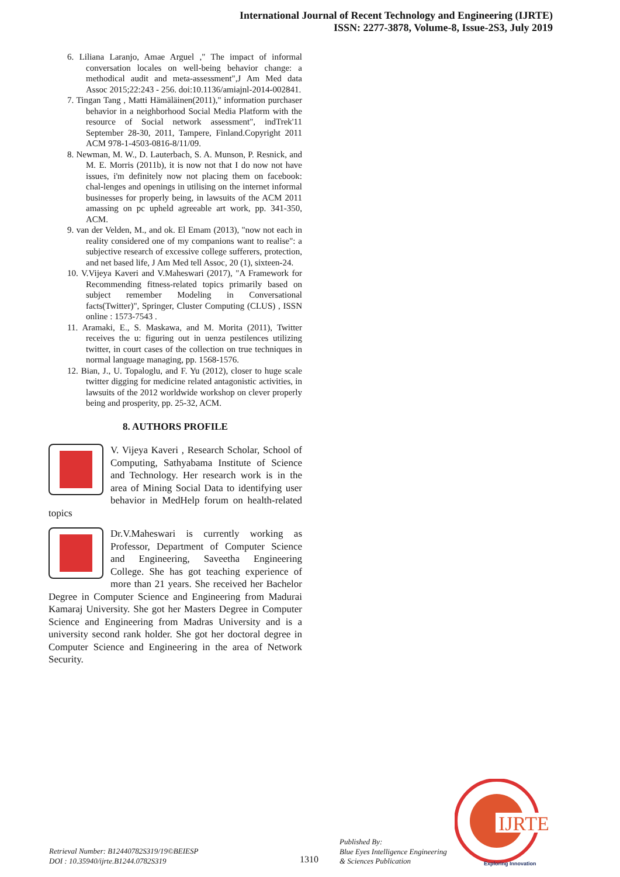International Journal of Recent Technology and Engineering (IJRTE)
ISSN: 2277-3878, Volume-8, Issue-2S3, July 2019
6. Liliana Laranjo, Amae Arguel ," The impact of informal conversation locales on well-being behavior change: a methodical audit and meta-assessment",J Am Med data Assoc 2015;22:243 - 256. doi:10.1136/amiajnl-2014-002841.
7. Tingan Tang , Matti Hämäläinen(2011)," information purchaser behavior in a neighborhood Social Media Platform with the resource of Social network assessment", indTrek'11 September 28-30, 2011, Tampere, Finland.Copyright 2011 ACM 978-1-4503-0816-8/11/09.
8. Newman, M. W., D. Lauterbach, S. A. Munson, P. Resnick, and M. E. Morris (2011b), it is now not that I do now not have issues, i'm definitely now not placing them on facebook: chal-lenges and openings in utilising on the internet informal businesses for properly being, in lawsuits of the ACM 2011 amassing on pc upheld agreeable art work, pp. 341-350, ACM.
9. van der Velden, M., and ok. El Emam (2013), "now not each in reality considered one of my companions want to realise": a subjective research of excessive college sufferers, protection, and net based life, J Am Med tell Assoc, 20 (1), sixteen-24.
10. V.Vijeya Kaveri and V.Maheswari (2017), "A Framework for Recommending fitness-related topics primarily based on subject remember Modeling in Conversational facts(Twitter)", Springer, Cluster Computing (CLUS) , ISSN online : 1573-7543 .
11. Aramaki, E., S. Maskawa, and M. Morita (2011), Twitter receives the u: figuring out in uenza pestilences utilizing twitter, in court cases of the collection on true techniques in normal language managing, pp. 1568-1576.
12. Bian, J., U. Topaloglu, and F. Yu (2012), closer to huge scale twitter digging for medicine related antagonistic activities, in lawsuits of the 2012 worldwide workshop on clever properly being and prosperity, pp. 25-32, ACM.
8. AUTHORS PROFILE
V. Vijeya Kaveri , Research Scholar, School of Computing, Sathyabama Institute of Science and Technology. Her research work is in the area of Mining Social Data to identifying user behavior in MedHelp forum on health-related topics
Dr.V.Maheswari is currently working as Professor, Department of Computer Science and Engineering, Saveetha Engineering College. She has got teaching experience of more than 21 years. She received her Bachelor Degree in Computer Science and Engineering from Madurai Kamaraj University. She got her Masters Degree in Computer Science and Engineering from Madras University and is a university second rank holder. She got her doctoral degree in Computer Science and Engineering in the area of Network Security.
Retrieval Number: B12440782S319/19©BEIESP
DOI : 10.35940/ijrte.B1244.0782S319
1310
Published By:
Blue Eyes Intelligence Engineering
& Sciences Publication
IJRTE
Exploring Innovation